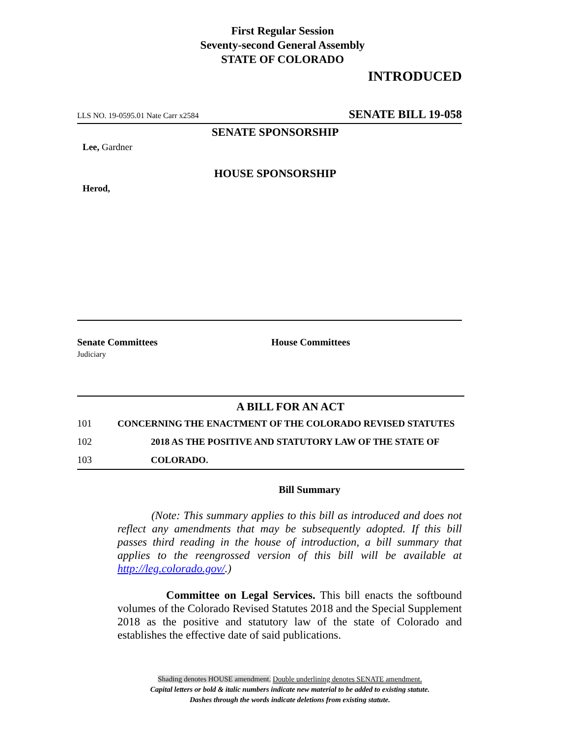First Regular Session
Seventy-second General Assembly
STATE OF COLORADO
INTRODUCED
LLS NO. 19-0595.01 Nate Carr x2584 SENATE BILL 19-058
SENATE SPONSORSHIP
Lee, Gardner
HOUSE SPONSORSHIP
Herod,
Senate Committees
Judiciary
House Committees
A BILL FOR AN ACT
101 CONCERNING THE ENACTMENT OF THE COLORADO REVISED STATUTES
102 2018 AS THE POSITIVE AND STATUTORY LAW OF THE STATE OF
103 COLORADO.
Bill Summary
(Note: This summary applies to this bill as introduced and does not reflect any amendments that may be subsequently adopted. If this bill passes third reading in the house of introduction, a bill summary that applies to the reengrossed version of this bill will be available at http://leg.colorado.gov/.)
Committee on Legal Services. This bill enacts the softbound volumes of the Colorado Revised Statutes 2018 and the Special Supplement 2018 as the positive and statutory law of the state of Colorado and establishes the effective date of said publications.
Shading denotes HOUSE amendment. Double underlining denotes SENATE amendment.
Capital letters or bold & italic numbers indicate new material to be added to existing statute.
Dashes through the words indicate deletions from existing statute.